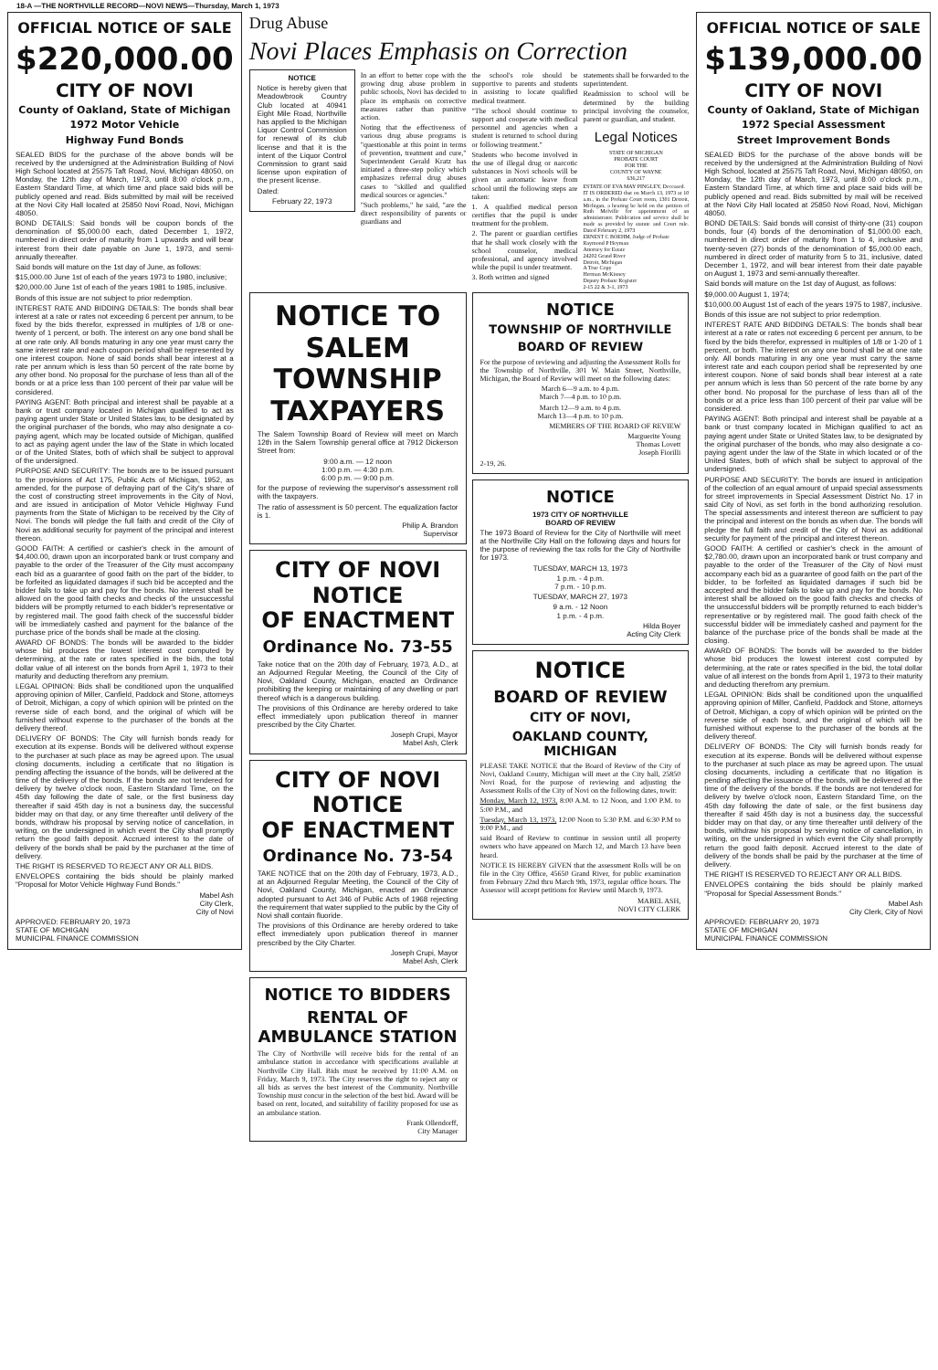18-A —THE NORTHVILLE RECORD—NOVI NEWS—Thursday, March 1, 1973
OFFICIAL NOTICE OF SALE
$220,000.00
CITY OF NOVI
County of Oakland, State of Michigan
1972 Motor Vehicle
Highway Fund Bonds
SEALED BIDS for the purchase of the above bonds will be received by the undersigned at the Administration Building of Novi High School located at 25575 Taft Road, Novi, Michigan 48050, on Monday, the 12th day of March, 1973, until 8:00 o'clock p.m., Eastern Standard Time, at which time and place said bids will be publicly opened and read. Bids submitted by mail will be received at the Novi City Hall located at 25850 Novi Road, Novi, Michigan 48050.
BOND DETAILS: Said bonds will be coupon bonds of the denomination of $5,000.00 each, dated December 1, 1972, numbered in direct order of maturity from 1 upwards and will bear interest from their date payable on June 1, 1973, and semi-annually thereafter.
Said bonds will mature on the 1st day of June, as follows:
$15,000.00 June 1st of each of the years 1973 to 1980, inclusive;
$20,000.00 June 1st of each of the years 1981 to 1985, inclusive.
Bonds of this issue are not subject to prior redemption.
INTEREST RATE AND BIDDING DETAILS: The bonds shall bear interest at a rate or rates not exceeding 6 percent per annum, to be fixed by the bids therefor, expressed in multiples of 1/8 or one-twenty of 1 percent, or both. The interest on any one bond shall be at one rate only. All bonds maturing in any one year must carry the same interest rate and each coupon period shall be represented by one interest coupon. None of said bonds shall bear interest at a rate per annum which is less than 50 percent of the rate borne by any other bond. No proposal for the purchase of less than all of the bonds or at a price less than 100 percent of their par value will be considered.
PAYING AGENT: Both principal and interest shall be payable at a bank or trust company located in Michigan qualified to act as paying agent under State or United States law, to be designated by the original purchaser of the bonds, who may also designate a co-paying agent, which may be located outside of Michigan, qualified to act as paying agent under the law of the State in which located or of the United States, both of which shall be subject to approval of the undersigned.
PURPOSE AND SECURITY: The bonds are to be issued pursuant to the provisions of Act 175, Public Acts of Michigan, 1952, as amended, for the purpose of defraying part of the City's share of the cost of constructing street improvements in the City of Novi, and are issued in anticipation of Motor Vehicle Highway Fund payments from the State of Michigan to be received by the City of Novi. The bonds will pledge the full faith and credit of the City of Novi as additional security for payment of the principal and interest thereon.
GOOD FAITH: A certified or cashier's check in the amount of $4,400.00, drawn upon an incorporated bank or trust company and payable to the order of the Treasurer of the City must accompany each bid as a guarantee of good faith on the part of the bidder, to be forfeited as liquidated damages if such bid be accepted and the bidder fails to take up and pay for the bonds. No interest shall be allowed on the good faith checks and checks of the unsuccessful bidders will be promptly returned to each bidder's representative or by registered mail. The good faith check of the successful bidder will be immediately cashed and payment for the balance of the purchase price of the bonds shall be made at the closing.
AWARD OF BONDS: The bonds will be awarded to the bidder whose bid produces the lowest interest cost computed by determining, at the rate or rates specified in the bids, the total dollar value of all interest on the bonds from April 1, 1973 to their maturity and deducting therefrom any premium.
LEGAL OPINION: Bids shall be conditioned upon the unqualified approving opinion of Miller, Canfield, Paddock and Stone, attorneys of Detroit, Michigan, a copy of which opinion will be printed on the reverse side of each bond, and the original of which will be furnished without expense to the purchaser of the bonds at the delivery thereof.
DELIVERY OF BONDS: The City will furnish bonds ready for execution at its expense. Bonds will be delivered without expense to the purchaser at such place as may be agreed upon. The usual closing documents, including a certificate that no litigation is pending affecting the issuance of the bonds, will be delivered at the time of the delivery of the bonds. If the bonds are not tendered for delivery by twelve o'clock noon, Eastern Standard Time, on the 45th day following the date of sale, or the first business day thereafter if said 45th day is not a business day, the successful bidder may on that day, or any time thereafter until delivery of the bonds, withdraw his proposal by serving notice of cancellation, in writing, on the undersigned in which event the City shall promptly return the good faith deposit. Accrued interest to the date of delivery of the bonds shall be paid by the purchaser at the time of delivery.
THE RIGHT IS RESERVED TO REJECT ANY OR ALL BIDS.
ENVELOPES containing the bids should be plainly marked "Proposal for Motor Vehicle Highway Fund Bonds."
Mabel Ash
City Clerk,
City of Novi
APPROVED: FEBRUARY 20, 1973
STATE OF MICHIGAN
MUNICIPAL FINANCE COMMISSION
Drug Abuse
Novi Places Emphasis on Correction
NOTICE
Notice is hereby given that Meadowbrook Country Club located at 40941 Eight Mile Road, Northville has applied to the Michigan Liquor Control Commission for renewal of its club license and that it is the intent of the Liquor Control Commission to grant said license upon expiration of the present license.
Dated:
February 22, 1973
In an effort to better cope with the growing drug abuse problem in public schools, Novi has decided to place its emphasis on corrective measures rather than punitive action.
Noting that the effectiveness of various drug abuse programs is "questionable at this point in terms of prevention, treatment and cure," Superintendent Gerald Kratz has initiated a three-step policy which emphasizes referral drug abuses cases to "skilled and qualified medical sources or agencies."
"Such problems," he said, "are the direct responsibility of parents or guardians and
the school's role should be supportive to parents and students in assisting to locate qualified medical treatment.
"The school should continue to support and cooperate with medical personnel and agencies when a student is returned to school during or following treatment."
Students who become involved in the use of illegal drug or narcotic substances in Novi schools will be given an automatic leave from school until the following steps are taken:
1. A qualified medical person certifies that the pupil is under treatment for the problem.
2. The parent or guardian certifies that he shall work closely with the school counselor, medical professional, and agency involved while the pupil is under treatment.
3. Both written and signed
statements shall be forwarded to the superintendent.
Readmission to school will be determined by the building principal involving the counselor, parent or guardian, and student.
Legal Notices
STATE OF MICHIGAN
PROBATE COURT
FOR THE
COUNTY OF WAYNE
636,217
ESTATE OF EVA MAY PINGLEY, Deceased.
IT IS ORDERED that on March 13, 1973 at 10 a.m., in the Probate Court room, 1301 Detroit, Michigan, a hearing be held on the petition of Ruth Melville for appointment of an administrator. Publication and service shall be made as provided by statute and Court rule. Dated February 2, 1973
ERNEST C BOEHM, Judge of Probate
Raymond P Heyman
Attorney for Estate
24202 Grand River
Detroit, Michigan
A True Copy
Herman McKinney
Deputy Probate Register
2-15 22 & 3-1, 1973
NOTICE TO SALEM TOWNSHIP TAXPAYERS
The Salem Township Board of Review will meet on March 12th in the Salem Township general office at 7912 Dickerson Street from:
9:00 a.m. — 12 noon
1:00 p.m. — 4:30 p.m.
6:00 p.m. — 9:00 p.m.
for the purpose of reviewing the supervisor's assessment roll with the taxpayers.
The ratio of assessment is 50 percent. The equalization factor is 1.
Philip A. Brandon
Supervisor
CITY OF NOVI
NOTICE
OF ENACTMENT
Ordinance No. 73-55
Take notice that on the 20th day of February, 1973, A.D., at an Adjourned Regular Meeting, the Council of the City of Novi, Oakland County, Michigan, enacted an Ordinance prohibiting the keeping or maintaining of any dwelling or part thereof which is a dangerous building.
The provisions of this Ordinance are hereby ordered to take effect immediately upon publication thereof in manner prescribed by the City Charter.
Joseph Crupi, Mayor
Mabel Ash, Clerk
CITY OF NOVI
NOTICE
OF ENACTMENT
Ordinance No. 73-54
TAKE NOTICE that on the 20th day of February, 1973, A.D., at an Adjourned Regular Meeting, the Council of the City of Novi, Oakland County, Michigan, enacted an Ordinance adopted pursuant to Act 346 of Public Acts of 1968 rejecting the requirement that water supplied to the public by the City of Novi shall contain fluoride.
The provisions of this Ordinance are hereby ordered to take effect immediately upon publication thereof in manner prescribed by the City Charter.
Joseph Crupi, Mayor
Mabel Ash, Clerk
NOTICE TO BIDDERS
RENTAL OF
AMBULANCE STATION
The City of Northville will receive bids for the rental of an ambulance station in accordance with specifications available at Northville City Hall. Bids must be received by 11:00 A.M. on Friday, March 9, 1973. The City reserves the right to reject any or all bids as serves the best interest of the Community. Northville Township must concur in the selection of the best bid. Award will be based on rent, located, and suitability of facility proposed for use as an ambulance station.
Frank Ollendorff,
City Manager
NOTICE
TOWNSHIP OF NORTHVILLE
BOARD OF REVIEW
For the purpose of reviewing and adjusting the Assessment Rolls for the Township of Northville, 301 W. Main Street, Northville, Michigan, the Board of Review will meet on the following dates:
March 6—9 a.m. to 4 p.m.
March 7—4 p.m. to 10 p.m.
March 12—9 a.m. to 4 p.m.
March 13—4 p.m. to 10 p.m.
MEMBERS OF THE BOARD OF REVIEW
Marguerite Young
Thomas Lovett
Joseph Fiorilli
2-19, 26.
NOTICE
1973 CITY OF NORTHVILLE
BOARD OF REVIEW
The 1973 Board of Review for the City of Northville will meet at the Northville City Hall on the following days and hours for the purpose of reviewing the tax rolls for the City of Northville for 1973.
TUESDAY, MARCH 13, 1973
1 p.m. - 4 p.m.
7 p.m. - 10 p.m.
TUESDAY, MARCH 27, 1973
9 a.m. - 12 Noon
1 p.m. - 4 p.m.
Hilda Boyer
Acting City Clerk
NOTICE
BOARD OF REVIEW
CITY OF NOVI,
OAKLAND COUNTY, MICHIGAN
PLEASE TAKE NOTICE that the Board of Review of the City of Novi, Oakland County, Michigan will meet at the City hall, 25850 Novi Road, for the purpose of reviewing and adjusting the Assessment Rolls of the City of Novi on the following dates, towit:
Monday, March 12, 1973, 8:00 A.M. to 12 Noon, and 1:00 P.M. to 5:00 P.M., and
Tuesday, March 13, 1973, 12:00 Noon to 5:30 P.M. and 6:30 P.M to 9:00 P.M., and
said Board of Review to continue in session until all property owners who have appeared on March 12, and March 13 have been heard.
NOTICE IS HEREBY GIVEN that the assessment Rolls will be on file in the City Office, 45650 Grand River, for public examination from February 22nd thru March 9th, 1973, regular office hours. The Assessor will accept petitions for Review until March 9, 1973.
MABEL ASH,
NOVI CITY CLERK
OFFICIAL NOTICE OF SALE
$139,000.00
CITY OF NOVI
County of Oakland, State of Michigan
1972 Special Assessment
Street Improvement Bonds
SEALED BIDS for the purchase of the above bonds will be received by the undersigned at the Administration Building of Novi High School, located at 25575 Taft Road, Novi, Michigan 48050, on Monday, the 12th day of March, 1973, until 8:00 o'clock p.m., Eastern Standard Time, at which time and place said bids will be publicly opened and read. Bids submitted by mail will be received at the Novi City Hall located at 25850 Novi Road, Novi, Michigan 48050.
BOND DETAILS: Said bonds will consist of thirty-one (31) coupon bonds, four (4) bonds of the denomination of $1,000.00 each, numbered in direct order of maturity from 1 to 4, inclusive and twenty-seven (27) bonds of the denomination of $5,000.00 each, numbered in direct order of maturity from 5 to 31, inclusive, dated December 1, 1972, and will bear interest from their date payable on August 1, 1973 and semi-annually thereafter.
Said bonds will mature on the 1st day of August, as follows:
$9,000.00 August 1, 1974;
$10,000.00 August 1st of each of the years 1975 to 1987, inclusive.
Bonds of this issue are not subject to prior redemption.
INTEREST RATE AND BIDDING DETAILS: The bonds shall bear interest at a rate or rates not exceeding 6 percent per annum, to be fixed by the bids therefor, expressed in multiples of 1/8 or 1-20 of 1 percent, or both. The interest on any one bond shall be at one rate only. All bonds maturing in any one year must carry the same interest rate and each coupon period shall be represented by one interest coupon. None of said bonds shall bear interest at a rate per annum which is less than 50 percent of the rate borne by any other bond. No proposal for the purchase of less than all of the bonds or at a price less than 100 percent of their par value will be considered.
PAYING AGENT: Both principal and interest shall be payable at a bank or trust company located in Michigan qualified to act as paying agent under State or United States law, to be designated by the original purchaser of the bonds, who may also designate a co-paying agent under the law of the State in which located or of the United States, both of which shall be subject to approval of the undersigned.
PURPOSE AND SECURITY: The bonds are issued in anticipation of the collection of an equal amount of unpaid special assessments for street improvements in Special Assessment District No. 17 in said City of Novi, as set forth in the bond authorizing resolution. The special assessments and interest thereon are sufficient to pay the principal and interest on the bonds as when due. The bonds will pledge the full faith and credit of the City of Novi as additional security for payment of the principal and interest thereon.
GOOD FAITH: A certified or cashier's check in the amount of $2,780.00, drawn upon an incorporated bank or trust company and payable to the order of the Treasurer of the City of Novi must accompany each bid as a guarantee of good faith on the part of the bidder, to be forfeited as liquidated damages if such bid be accepted and the bidder fails to take up and pay for the bonds. No interest shall be allowed on the good faith checks and checks of the unsuccessful bidders will be promptly returned to each bidder's representative or by registered mail. The good faith check of the successful bidder will be immediately cashed and payment for the balance of the purchase price of the bonds shall be made at the closing.
AWARD OF BONDS: The bonds will be awarded to the bidder whose bid produces the lowest interest cost computed by determining, at the rate or rates specified in the bid, the total dollar value of all interest on the bonds from April 1, 1973 to their maturity and deducting therefrom any premium.
LEGAL OPINION: Bids shall be conditioned upon the unqualified approving opinion of Miller, Canfield, Paddock and Stone, attorneys of Detroit, Michigan, a copy of which opinion will be printed on the reverse side of each bond, and the original of which will be furnished without expense to the purchaser of the bonds at the delivery thereof.
DELIVERY OF BONDS: The City will furnish bonds ready for execution at its expense. Bonds will be delivered without expense to the purchaser at such place as may be agreed upon. The usual closing documents, including a certificate that no litigation is pending affecting the issuance of the bonds, will be delivered at the time of the delivery of the bonds. If the bonds are not tendered for delivery by twelve o'clock noon, Eastern Standard Time, on the 45th day following the date of sale, or the first business day thereafter if said 45th day is not a business day, the successful bidder may on that day, or any time thereafter until delivery of the bonds, withdraw his proposal by serving notice of cancellation, in writing, on the undersigned in which event the City shall promptly return the good faith deposit. Accrued interest to the date of delivery of the bonds shall be paid by the purchaser at the time of delivery.
THE RIGHT IS RESERVED TO REJECT ANY OR ALL BIDS.
ENVELOPES containing the bids should be plainly marked "Proposal for Special Assessment Bonds."
Mabel Ash
City Clerk, City of Novi
APPROVED: FEBRUARY 20, 1973
STATE OF MICHIGAN
MUNICIPAL FINANCE COMMISSION